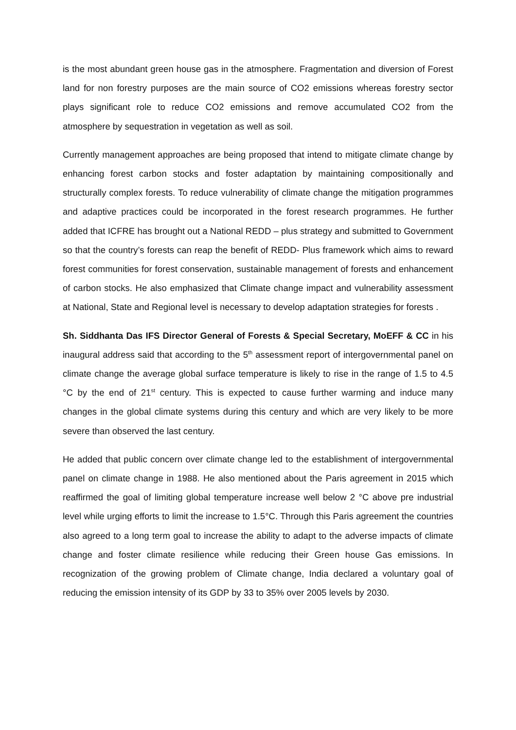is the most abundant green house gas in the atmosphere. Fragmentation and diversion of Forest land for non forestry purposes are the main source of CO2 emissions whereas forestry sector plays significant role to reduce CO2 emissions and remove accumulated CO2 from the atmosphere by sequestration in vegetation as well as soil.
Currently management approaches are being proposed that intend to mitigate climate change by enhancing forest carbon stocks and foster adaptation by maintaining compositionally and structurally complex forests. To reduce vulnerability of climate change the mitigation programmes and adaptive practices could be incorporated in the forest research programmes. He further added that ICFRE has brought out a National REDD – plus strategy and submitted to Government so that the country’s forests can reap the benefit of REDD- Plus framework which aims to reward forest communities for forest conservation, sustainable management of forests and enhancement of carbon stocks. He also emphasized that Climate change impact and vulnerability assessment at National, State and Regional level is necessary to develop adaptation strategies for forests .
Sh. Siddhanta Das IFS Director General of Forests & Special Secretary, MoEFF & CC in his inaugural address said that according to the 5<sup>th</sup> assessment report of intergovernmental panel on climate change the average global surface temperature is likely to rise in the range of 1.5 to 4.5 °C by the end of 21<sup>st</sup> century. This is expected to cause further warming and induce many changes in the global climate systems during this century and which are very likely to be more severe than observed the last century.
He added that public concern over climate change led to the establishment of intergovernmental panel on climate change in 1988. He also mentioned about the Paris agreement in 2015 which reaffirmed the goal of limiting global temperature increase well below 2 °C above pre industrial level while urging efforts to limit the increase to 1.5°C. Through this Paris agreement the countries also agreed to a long term goal to increase the ability to adapt to the adverse impacts of climate change and foster climate resilience while reducing their Green house Gas emissions. In recognization of the growing problem of Climate change, India declared a voluntary goal of reducing the emission intensity of its GDP by 33 to 35% over 2005 levels by 2030.